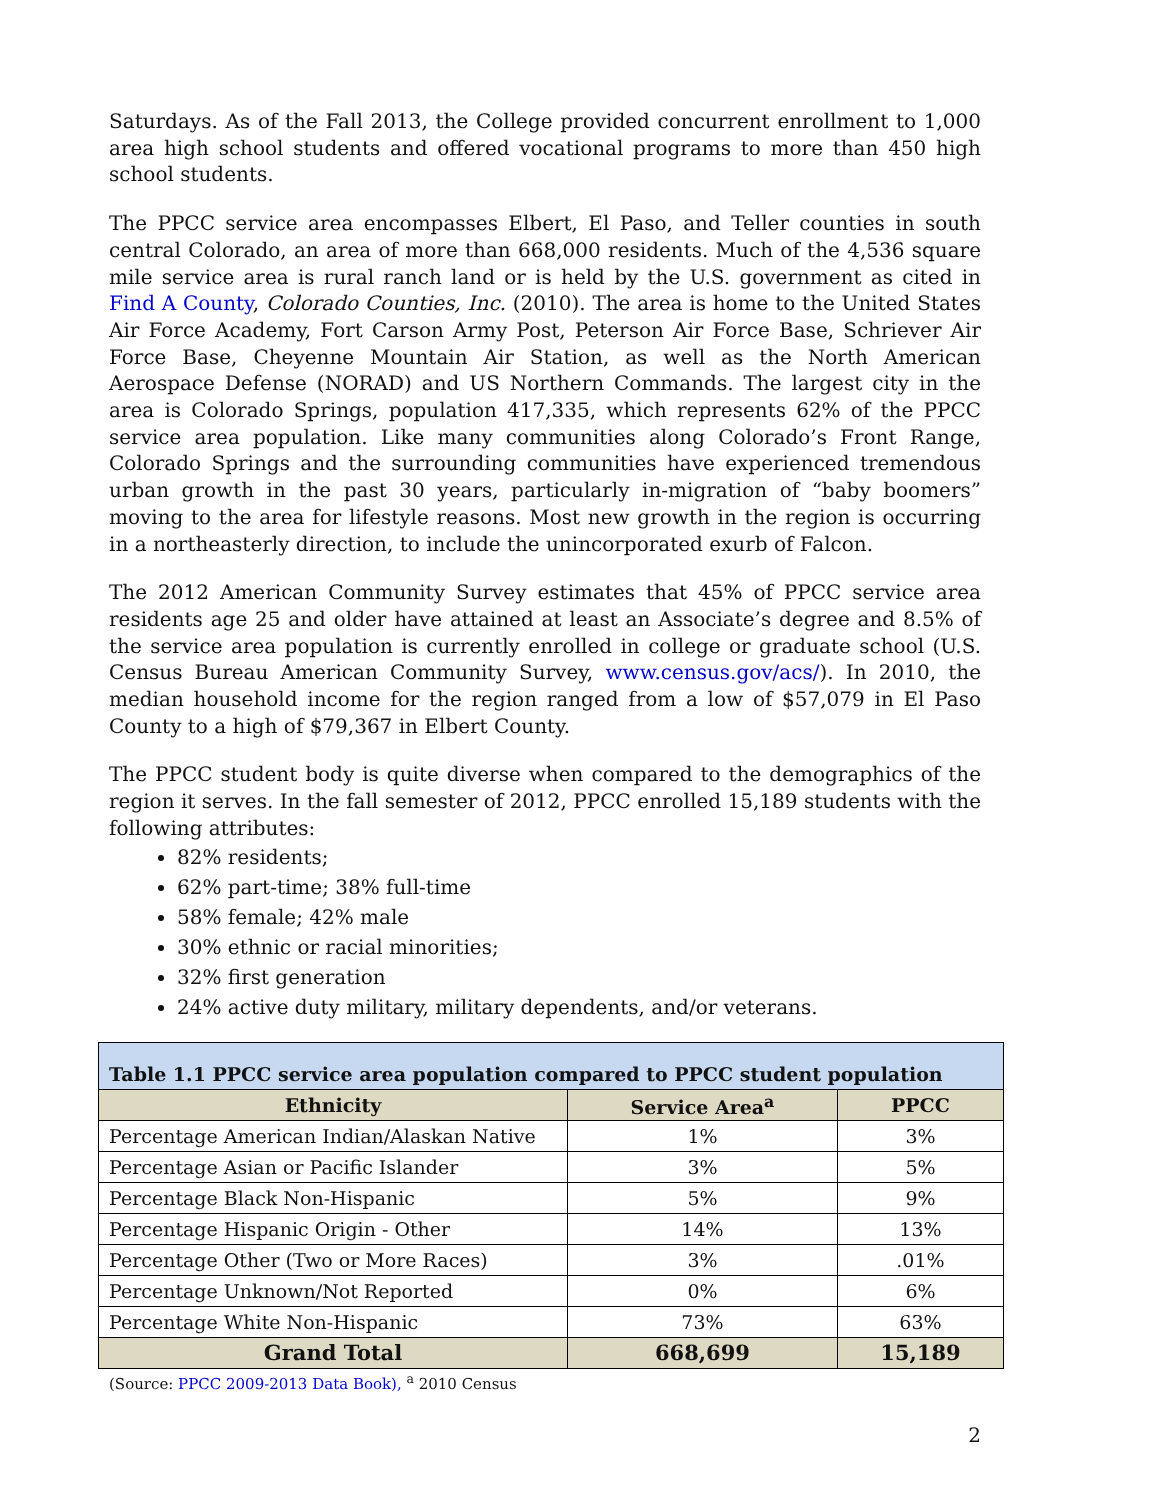Saturdays. As of the Fall 2013, the College provided concurrent enrollment to 1,000 area high school students and offered vocational programs to more than 450 high school students.
The PPCC service area encompasses Elbert, El Paso, and Teller counties in south central Colorado, an area of more than 668,000 residents. Much of the 4,536 square mile service area is rural ranch land or is held by the U.S. government as cited in Find A County, Colorado Counties, Inc. (2010). The area is home to the United States Air Force Academy, Fort Carson Army Post, Peterson Air Force Base, Schriever Air Force Base, Cheyenne Mountain Air Station, as well as the North American Aerospace Defense (NORAD) and US Northern Commands. The largest city in the area is Colorado Springs, population 417,335, which represents 62% of the PPCC service area population. Like many communities along Colorado’s Front Range, Colorado Springs and the surrounding communities have experienced tremendous urban growth in the past 30 years, particularly in-migration of “baby boomers” moving to the area for lifestyle reasons. Most new growth in the region is occurring in a northeasterly direction, to include the unincorporated exurb of Falcon.
The 2012 American Community Survey estimates that 45% of PPCC service area residents age 25 and older have attained at least an Associate’s degree and 8.5% of the service area population is currently enrolled in college or graduate school (U.S. Census Bureau American Community Survey, www.census.gov/acs/). In 2010, the median household income for the region ranged from a low of $57,079 in El Paso County to a high of $79,367 in Elbert County.
The PPCC student body is quite diverse when compared to the demographics of the region it serves. In the fall semester of 2012, PPCC enrolled 15,189 students with the following attributes:
82% residents;
62% part-time; 38% full-time
58% female; 42% male
30% ethnic or racial minorities;
32% first generation
24% active duty military, military dependents, and/or veterans.
| Table 1.1 PPCC service area population compared to PPCC student population | | |
| --- | --- | --- |
| Ethnicity | Service Area<sup>a</sup> | PPCC |
| Percentage American Indian/Alaskan Native | 1% | 3% |
| Percentage Asian or Pacific Islander | 3% | 5% |
| Percentage Black Non-Hispanic | 5% | 9% |
| Percentage Hispanic Origin - Other | 14% | 13% |
| Percentage Other (Two or More Races) | 3% | .01% |
| Percentage Unknown/Not Reported | 0% | 6% |
| Percentage White Non-Hispanic | 73% | 63% |
| Grand Total | 668,699 | 15,189 |
(Source: PPCC 2009-2013 Data Book), <sup>a</sup> 2010 Census
2